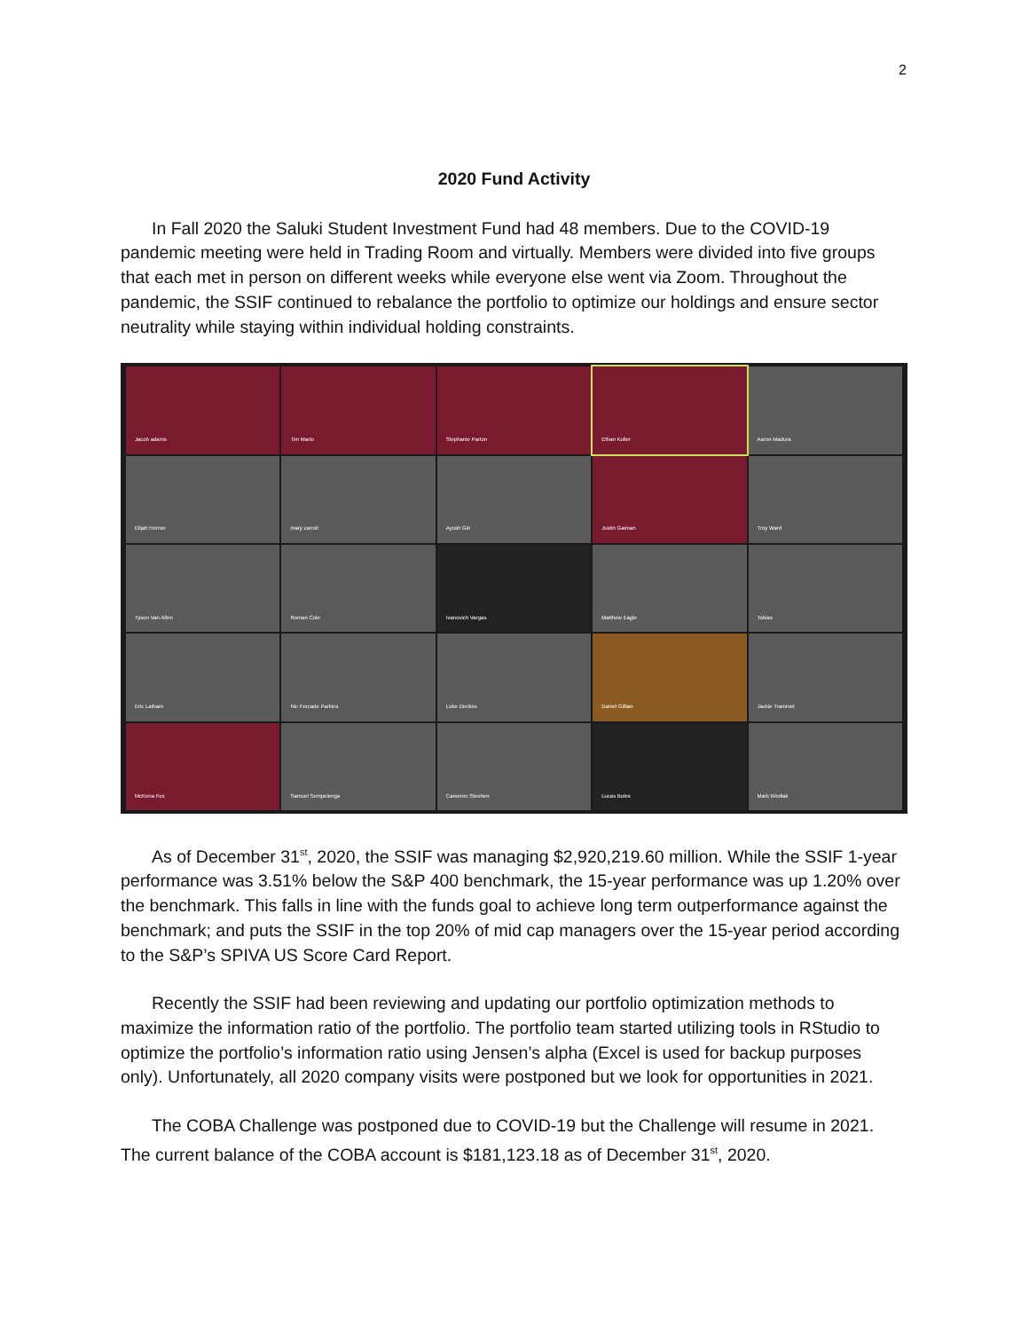2
2020 Fund Activity
In Fall 2020 the Saluki Student Investment Fund had 48 members. Due to the COVID-19 pandemic meeting were held in Trading Room and virtually. Members were divided into five groups that each met in person on different weeks while everyone else went via Zoom. Throughout the pandemic, the SSIF continued to rebalance the portfolio to optimize our holdings and ensure sector neutrality while staying within individual holding constraints.
Jacob adams
Tim Marlo
Stephanie Parton
Ethan Koller
Aaron Madura
Elijah Herron
mary carroll
Ayush Giri
Justin Gaiman
Troy Ward
Tyson Van Alfen
Roman Cole
Ivanovich Vargas
Matthew Eagle
Tobias
Eric Latham
Nic Forcade Parkins
Luke Dierkes
Daniel Gillian
Jackie Trammel
McKena Fox
Samuel Sempelenga
Cameron Steehen
Lucas Boles
Mark Wedlak
As of December 31<sup>st</sup>, 2020, the SSIF was managing $2,920,219.60 million. While the SSIF 1-year performance was 3.51% below the S&P 400 benchmark, the 15-year performance was up 1.20% over the benchmark. This falls in line with the funds goal to achieve long term outperformance against the benchmark; and puts the SSIF in the top 20% of mid cap managers over the 15-year period according to the S&P’s SPIVA US Score Card Report.
Recently the SSIF had been reviewing and updating our portfolio optimization methods to maximize the information ratio of the portfolio. The portfolio team started utilizing tools in RStudio to optimize the portfolio’s information ratio using Jensen’s alpha (Excel is used for backup purposes only). Unfortunately, all 2020 company visits were postponed but we look for opportunities in 2021.
The COBA Challenge was postponed due to COVID-19 but the Challenge will resume in 2021. The current balance of the COBA account is $181,123.18 as of December 31<sup>st</sup>, 2020.